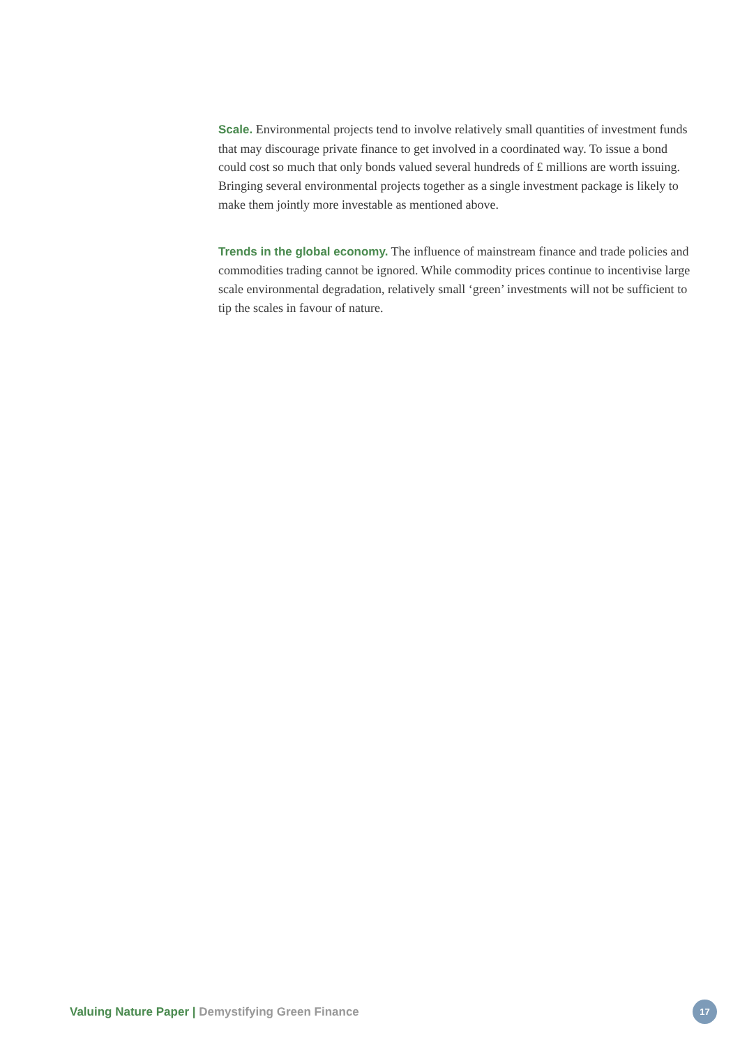Scale. Environmental projects tend to involve relatively small quantities of investment funds that may discourage private finance to get involved in a coordinated way. To issue a bond could cost so much that only bonds valued several hundreds of £ millions are worth issuing. Bringing several environmental projects together as a single investment package is likely to make them jointly more investable as mentioned above.
Trends in the global economy. The influence of mainstream finance and trade policies and commodities trading cannot be ignored. While commodity prices continue to incentivise large scale environmental degradation, relatively small ‘green’ investments will not be sufficient to tip the scales in favour of nature.
Valuing Nature Paper | Demystifying Green Finance
17